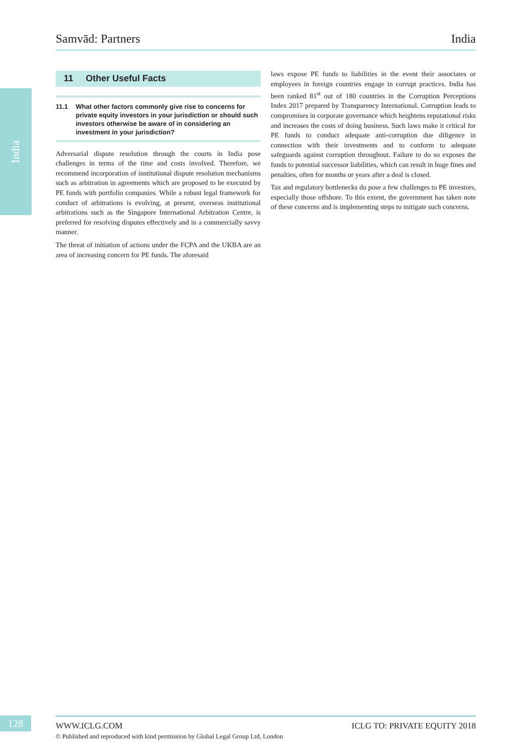India
Samvād: Partners India
11 Other Useful Facts
11.1 What other factors commonly give rise to concerns for private equity investors in your jurisdiction or should such investors otherwise be aware of in considering an investment in your jurisdiction?
Adversarial dispute resolution through the courts in India pose challenges in terms of the time and costs involved. Therefore, we recommend incorporation of institutional dispute resolution mechanisms such as arbitration in agreements which are proposed to be executed by PE funds with portfolio companies. While a robust legal framework for conduct of arbitrations is evolving, at present, overseas institutional arbitrations such as the Singapore International Arbitration Centre, is preferred for resolving disputes effectively and in a commercially savvy manner.
The threat of initiation of actions under the FCPA and the UKBA are an area of increasing concern for PE funds. The aforesaid
laws expose PE funds to liabilities in the event their associates or employees in foreign countries engage in corrupt practices. India has been ranked 81<sup>st</sup> out of 180 countries in the Corruption Perceptions Index 2017 prepared by Transparency International. Corruption leads to compromises in corporate governance which heightens reputational risks and increases the costs of doing business. Such laws make it critical for PE funds to conduct adequate anti-corruption due diligence in connection with their investments and to conform to adequate safeguards against corruption throughout. Failure to do so exposes the funds to potential successor liabilities, which can result in huge fines and penalties, often for months or years after a deal is closed.
Tax and regulatory bottlenecks do pose a few challenges to PE investors, especially those offshore. To this extent, the government has taken note of these concerns and is implementing steps to mitigate such concerns.
128
WWW.ICLG.COM ICLG TO: PRIVATE EQUITY 2018
© Published and reproduced with kind permission by Global Legal Group Ltd, London